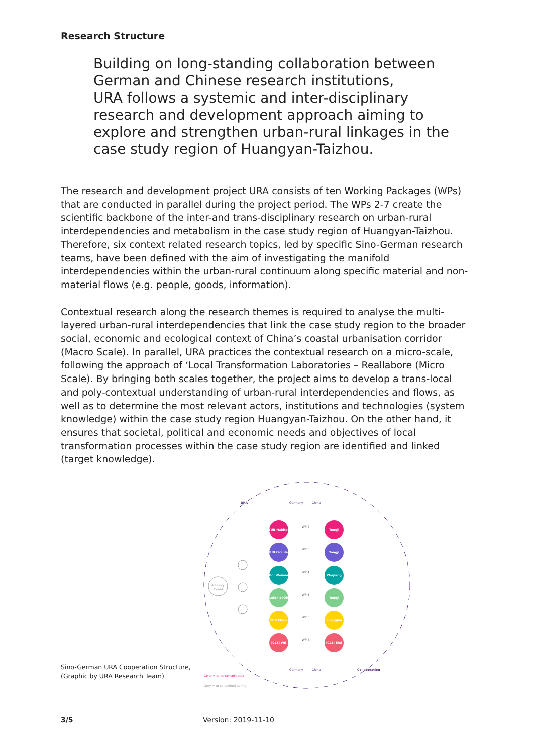Research Structure
Building on long-standing collaboration between German and Chinese research institutions,
URA follows a systemic and inter-disciplinary research and development approach aiming to explore and strengthen urban-rural linkages in the case study region of Huangyan-Taizhou.
The research and development project URA consists of ten Working Packages (WPs) that are conducted in parallel during the project period. The WPs 2-7 create the scientific backbone of the inter-and trans-disciplinary research on urban-rural interdependencies and metabolism in the case study region of Huangyan-Taizhou. Therefore, six context related research topics, led by specific Sino-German research teams, have been defined with the aim of investigating the manifold interdependencies within the urban-rural continuum along specific material and non-material flows (e.g. people, goods, information).
Contextual research along the research themes is required to analyse the multi-layered urban-rural interdependencies that link the case study region to the broader social, economic and ecological context of China’s coastal urbanisation corridor (Macro Scale). In parallel, URA practices the contextual research on a micro-scale, following the approach of ‘Local Transformation Laboratories – Reallabore (Micro Scale). By bringing both scales together, the project aims to develop a trans-local and poly-contextual understanding of urban-rural interdependencies and flows, as well as to determine the most relevant actors, institutions and technologies (system knowledge) within the case study region Huangyan-Taizhou. On the other hand, it ensures that societal, political and economic needs and objectives of local transformation processes within the case study region are identified and linked (target knowledge).
Sino-German URA Cooperation Structure,
(Graphic by URA Research Team)
URA
Germany
China
Advisory
Board
TUB Habitat
Tongji
TUB Circular
Tongji
Uni Weimar
Zhejiang
Leibniz IÖR
Tongji
TUB China
Shanghai
ICLEI WS
ICLEI EAS
WP 2
WP 3
WP 4
WP 5
WP 6
WP 7
Germany
China
Collaboration
Color = to be consolidated
Grey = to be defined during
3/5 Version: 2019-11-10